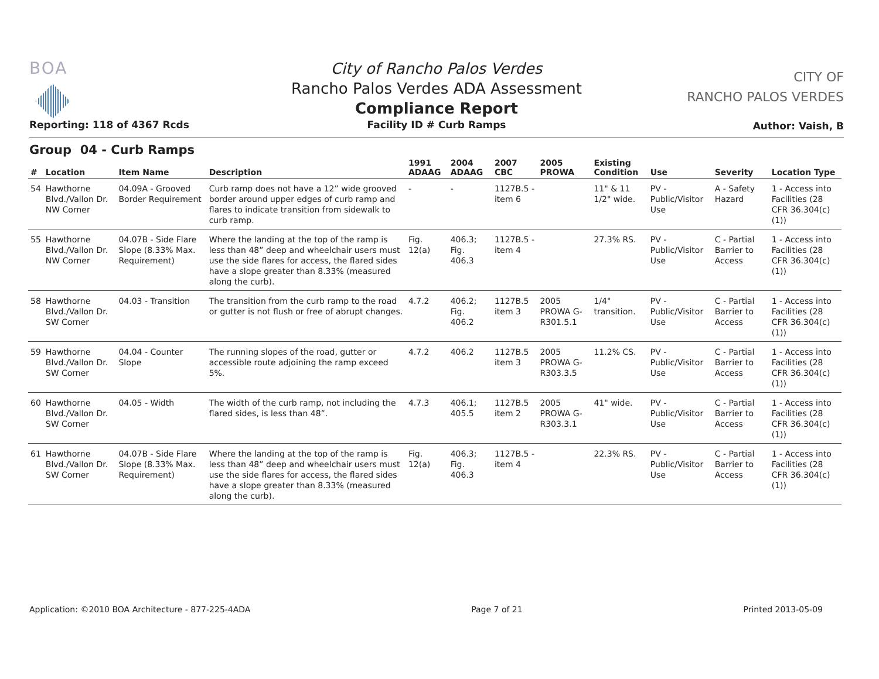BOA
Reporting: 118 of 4367 Rcds
City of Rancho Palos Verdes
Rancho Palos Verdes ADA Assessment
Compliance Report
Facility ID # Curb Ramps
CITY OF
RANCHO PALOS VERDES
Author: Vaish, B
Group 04 - Curb Ramps
| # | Location | Item Name | Description | 1991 ADAAG | 2004 ADAAG | 2007 CBC | 2005 PROWA | Existing Condition | Use | Severity | Location Type |
| --- | --- | --- | --- | --- | --- | --- | --- | --- | --- | --- | --- |
| 54 | Hawthorne Blvd./Vallon Dr. NW Corner | 04.09A - Grooved Border Requirement | Curb ramp does not have a 12” wide grooved border around upper edges of curb ramp and flares to indicate transition from sidewalk to curb ramp. | - | - | 1127B.5 - item 6 | | 11" & 11 1/2" wide. | PV - Public/Visitor Use | A - Safety Hazard | 1 - Access into Facilities (28 CFR 36.304(c)(1)) |
| 55 | Hawthorne Blvd./Vallon Dr. NW Corner | 04.07B - Side Flare Slope (8.33% Max. Requirement) | Where the landing at the top of the ramp is less than 48” deep and wheelchair users must use the side flares for access, the flared sides have a slope greater than 8.33% (measured along the curb). | Fig. 12(a) | 406.3; Fig. 406.3 | 1127B.5 - item 4 | | 27.3% RS. | PV - Public/Visitor Use | C - Partial Barrier to Access | 1 - Access into Facilities (28 CFR 36.304(c)(1)) |
| 58 | Hawthorne Blvd./Vallon Dr. SW Corner | 04.03 - Transition | The transition from the curb ramp to the road or gutter is not flush or free of abrupt changes. | 4.7.2 | 406.2; Fig. 406.2 | 1127B.5 item 3 | 2005 PROWA G-R301.5.1 | 1/4" transition. | PV - Public/Visitor Use | C - Partial Barrier to Access | 1 - Access into Facilities (28 CFR 36.304(c)(1)) |
| 59 | Hawthorne Blvd./Vallon Dr. SW Corner | 04.04 - Counter Slope | The running slopes of the road, gutter or accessible route adjoining the ramp exceed 5%. | 4.7.2 | 406.2 | 1127B.5 item 3 | 2005 PROWA G-R303.3.5 | 11.2% CS. | PV - Public/Visitor Use | C - Partial Barrier to Access | 1 - Access into Facilities (28 CFR 36.304(c)(1)) |
| 60 | Hawthorne Blvd./Vallon Dr. SW Corner | 04.05 - Width | The width of the curb ramp, not including the flared sides, is less than 48”. | 4.7.3 | 406.1; 405.5 | 1127B.5 item 2 | 2005 PROWA G-R303.3.1 | 41" wide. | PV - Public/Visitor Use | C - Partial Barrier to Access | 1 - Access into Facilities (28 CFR 36.304(c)(1)) |
| 61 | Hawthorne Blvd./Vallon Dr. SW Corner | 04.07B - Side Flare Slope (8.33% Max. Requirement) | Where the landing at the top of the ramp is less than 48” deep and wheelchair users must use the side flares for access, the flared sides have a slope greater than 8.33% (measured along the curb). | Fig. 12(a) | 406.3; Fig. 406.3 | 1127B.5 - item 4 | | 22.3% RS. | PV - Public/Visitor Use | C - Partial Barrier to Access | 1 - Access into Facilities (28 CFR 36.304(c)(1)) |
Application: ©2010 BOA Architecture - 877-225-4ADA Page 7 of 21 Printed 2013-05-09